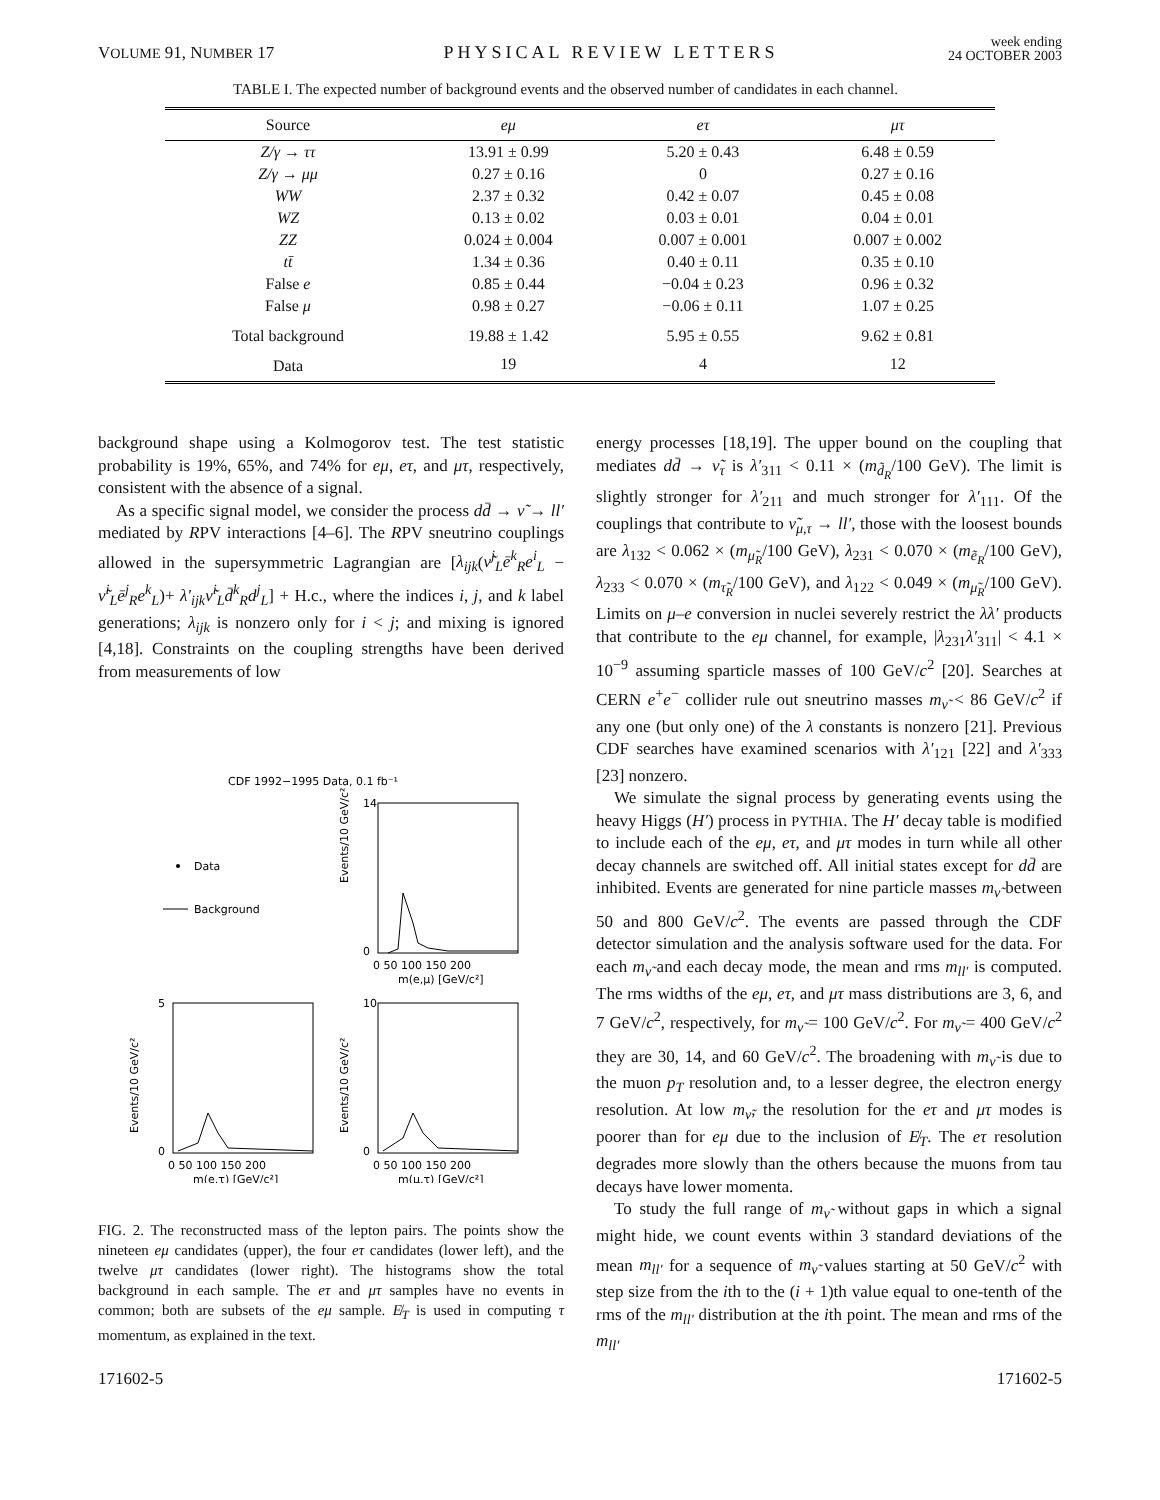VOLUME 91, NUMBER 17 PHYSICAL REVIEW LETTERS week ending
24 OCTOBER 2003
TABLE I. The expected number of background events and the observed number of candidates in each channel.
| Source | eμ | eτ | μτ |
| --- | --- | --- | --- |
| Z/γ → ττ | 13.91 ± 0.99 | 5.20 ± 0.43 | 6.48 ± 0.59 |
| Z/γ → μμ | 0.27 ± 0.16 | 0 | 0.27 ± 0.16 |
| WW | 2.37 ± 0.32 | 0.42 ± 0.07 | 0.45 ± 0.08 |
| WZ | 0.13 ± 0.02 | 0.03 ± 0.01 | 0.04 ± 0.01 |
| ZZ | 0.024 ± 0.004 | 0.007 ± 0.001 | 0.007 ± 0.002 |
| tt̄ | 1.34 ± 0.36 | 0.40 ± 0.11 | 0.35 ± 0.10 |
| False e | 0.85 ± 0.44 | −0.04 ± 0.23 | 0.96 ± 0.32 |
| False μ | 0.98 ± 0.27 | −0.06 ± 0.11 | 1.07 ± 0.25 |
| Total background | 19.88 ± 1.42 | 5.95 ± 0.55 | 9.62 ± 0.81 |
| Data | 19 | 4 | 12 |
background shape using a Kolmogorov test. The test statistic probability is 19%, 65%, and 74% for eμ, eτ, and μτ, respectively, consistent with the absence of a signal.
As a specific signal model, we consider the process dd̄ → ν̃ → ll′ mediated by RPV interactions [4–6]. The RPV sneutrino couplings allowed in the supersymmetric Lagrangian are [λ<sub>ijk</sub>(ν̃<sup>j</sup><sub>L</sub>ē<sup>k</sup><sub>R</sub>e<sup>i</sup><sub>L</sub> − ν̃<sup>i</sup><sub>L</sub>ē<sup>j</sup><sub>R</sub>e<sup>k</sup><sub>L</sub>)+ λ′<sub>ijk</sub>ν̃<sup>i</sup><sub>L</sub>d̄<sup>k</sup><sub>R</sub>d<sup>j</sup><sub>L</sub>] + H.c., where the indices i, j, and k label generations; λ<sub>ijk</sub> is nonzero only for i < j; and mixing is ignored [4,18]. Constraints on the coupling strengths have been derived from measurements of low
CDF 1992−1995 Data, 0.1 fb⁻¹
Events/10 GeV/c²
14
0
0 50 100 150 200
m(e,μ) [GeV/c²]
Data
Background
Events/10 GeV/c²
5
0
0 50 100 150 200
m(e,τ) [GeV/c²]
Events/10 GeV/c²
10
0
0 50 100 150 200
m(μ,τ) [GeV/c²]
FIG. 2. The reconstructed mass of the lepton pairs. The points show the nineteen eμ candidates (upper), the four eτ candidates (lower left), and the twelve μτ candidates (lower right). The histograms show the total background in each sample. The eτ and μτ samples have no events in common; both are subsets of the eμ sample. E̸<sub>T</sub> is used in computing τ momentum, as explained in the text.
energy processes [18,19]. The upper bound on the coupling that mediates dd̄ → ν̃<sub>τ</sub> is λ′<sub>311</sub> < 0.11 × (m<sub>d̃<sub>R</sub></sub>/100 GeV). The limit is slightly stronger for λ′<sub>211</sub> and much stronger for λ′<sub>111</sub>. Of the couplings that contribute to ν̃<sub>μ,τ</sub> → ll′, those with the loosest bounds are λ<sub>132</sub> < 0.062 × (m<sub>μ̃<sub>R</sub></sub>/100 GeV), λ<sub>231</sub> < 0.070 × (m<sub>ẽ<sub>R</sub></sub>/100 GeV), λ<sub>233</sub> < 0.070 × (m<sub>τ̃<sub>R</sub></sub>/100 GeV), and λ<sub>122</sub> < 0.049 × (m<sub>μ̃<sub>R</sub></sub>/100 GeV). Limits on μ–e conversion in nuclei severely restrict the λλ′ products that contribute to the eμ channel, for example, |λ<sub>231</sub>λ′<sub>311</sub>| < 4.1 × 10<sup>−9</sup> assuming sparticle masses of 100 GeV/c<sup>2</sup> [20]. Searches at CERN e<sup>+</sup>e<sup>−</sup> collider rule out sneutrino masses m<sub>ν̃</sub> < 86 GeV/c<sup>2</sup> if any one (but only one) of the λ constants is nonzero [21]. Previous CDF searches have examined scenarios with λ′<sub>121</sub> [22] and λ′<sub>333</sub> [23] nonzero.
We simulate the signal process by generating events using the heavy Higgs (H′) process in PYTHIA. The H′ decay table is modified to include each of the eμ, eτ, and μτ modes in turn while all other decay channels are switched off. All initial states except for dd̄ are inhibited. Events are generated for nine particle masses m<sub>ν̃</sub> between 50 and 800 GeV/c<sup>2</sup>. The events are passed through the CDF detector simulation and the analysis software used for the data. For each m<sub>ν̃</sub> and each decay mode, the mean and rms m<sub>ll′</sub> is computed. The rms widths of the eμ, eτ, and μτ mass distributions are 3, 6, and 7 GeV/c<sup>2</sup>, respectively, for m<sub>ν̃</sub> = 100 GeV/c<sup>2</sup>. For m<sub>ν̃</sub> = 400 GeV/c<sup>2</sup> they are 30, 14, and 60 GeV/c<sup>2</sup>. The broadening with m<sub>ν̃</sub> is due to the muon p<sub>T</sub> resolution and, to a lesser degree, the electron energy resolution. At low m<sub>ν̃</sub>, the resolution for the eτ and μτ modes is poorer than for eμ due to the inclusion of E̸<sub>T</sub>. The eτ resolution degrades more slowly than the others because the muons from tau decays have lower momenta.
To study the full range of m<sub>ν̃</sub> without gaps in which a signal might hide, we count events within 3 standard deviations of the mean m<sub>ll′</sub> for a sequence of m<sub>ν̃</sub> values starting at 50 GeV/c<sup>2</sup> with step size from the ith to the (i + 1)th value equal to one-tenth of the rms of the m<sub>ll′</sub> distribution at the ith point. The mean and rms of the m<sub>ll′</sub>
171602-5 171602-5